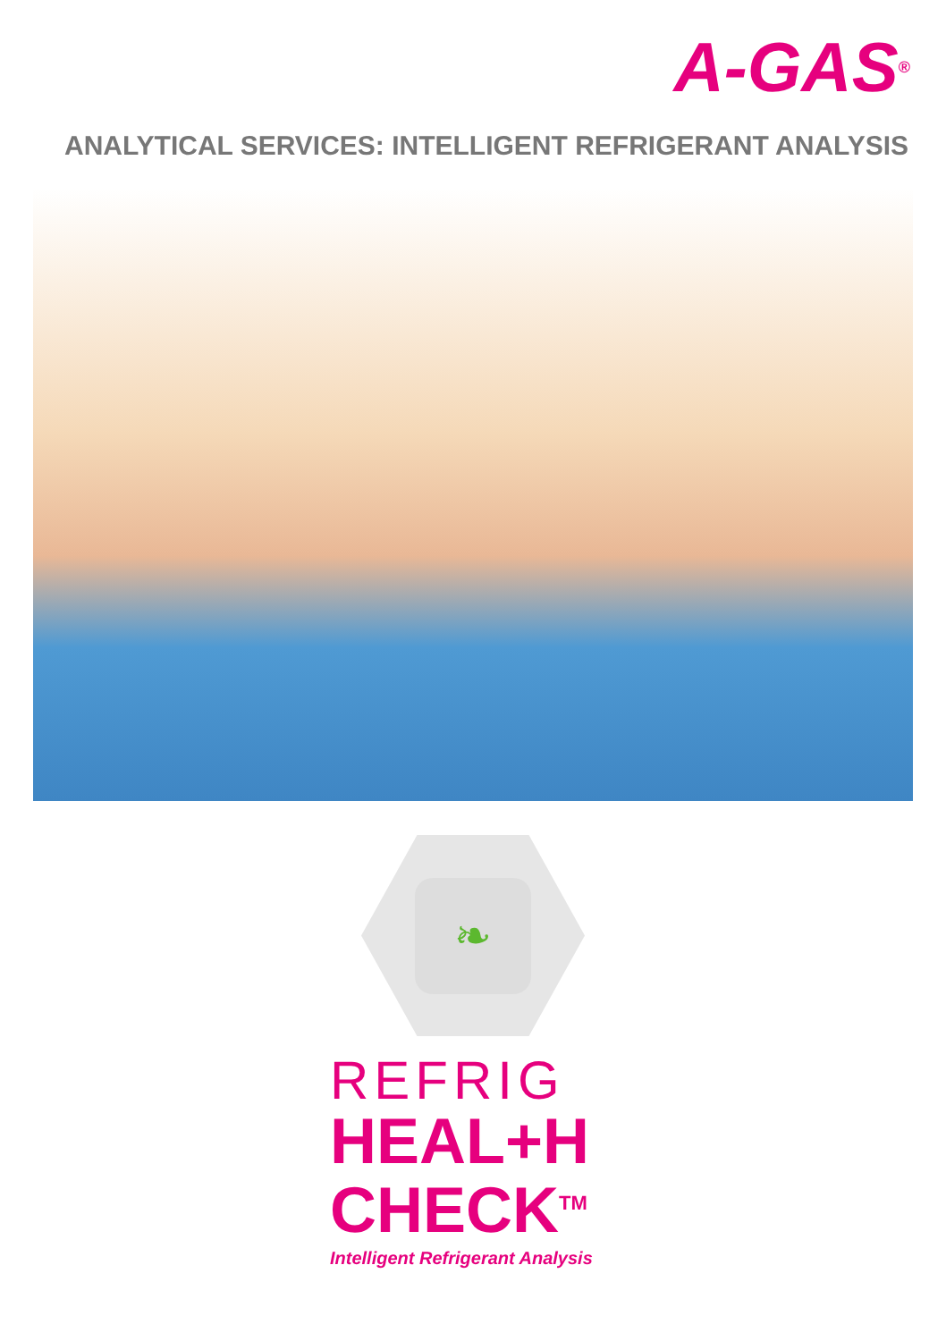A-GAS<sup>®</sup>
ANALYTICAL SERVICES: INTELLIGENT REFRIGERANT ANALYSIS
❧
REFRIG
HEAL+H
CHECK<sup>TM</sup>
Intelligent Refrigerant Analysis